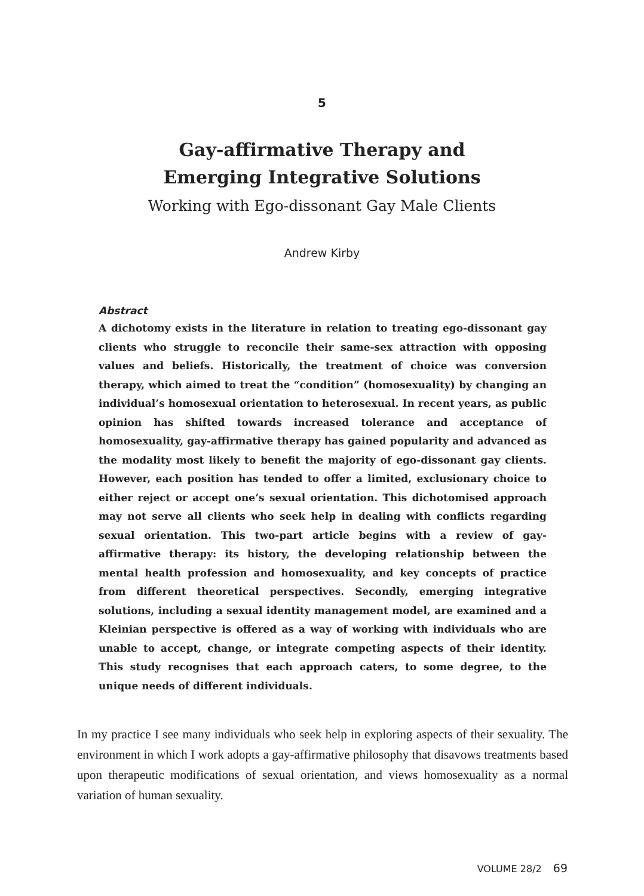5
Gay-affirmative Therapy and
Emerging Integrative Solutions
Working with Ego-dissonant Gay Male Clients
Andrew Kirby
Abstract
A dichotomy exists in the literature in relation to treating ego-dissonant gay clients who struggle to reconcile their same-sex attraction with opposing values and beliefs. Historically, the treatment of choice was conversion therapy, which aimed to treat the “condition” (homosexuality) by changing an individual’s homosexual orientation to heterosexual. In recent years, as public opinion has shifted towards increased tolerance and acceptance of homosexuality, gay-affirmative therapy has gained popularity and advanced as the modality most likely to benefit the majority of ego-dissonant gay clients. However, each position has tended to offer a limited, exclusionary choice to either reject or accept one’s sexual orientation. This dichotomised approach may not serve all clients who seek help in dealing with conflicts regarding sexual orientation. This two-part article begins with a review of gay-affirmative therapy: its history, the developing relationship between the mental health profession and homosexuality, and key concepts of practice from different theoretical perspectives. Secondly, emerging integrative solutions, including a sexual identity management model, are examined and a Kleinian perspective is offered as a way of working with individuals who are unable to accept, change, or integrate competing aspects of their identity. This study recognises that each approach caters, to some degree, to the unique needs of different individuals.
In my practice I see many individuals who seek help in exploring aspects of their sexuality. The environment in which I work adopts a gay-affirmative philosophy that disavows treatments based upon therapeutic modifications of sexual orientation, and views homosexuality as a normal variation of human sexuality.
VOLUME 28/2 69